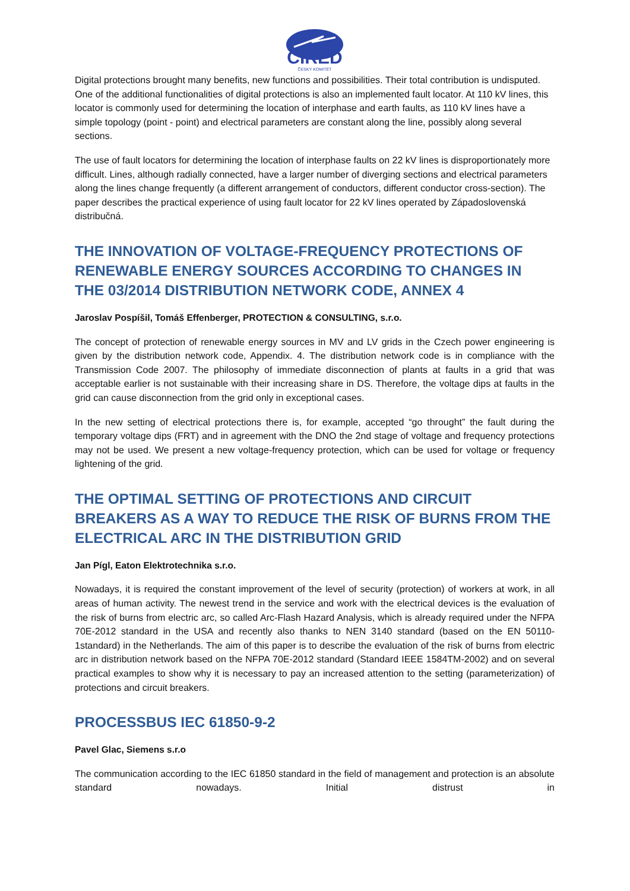CIRED
ČESKÝ KOMITÉT
Digital protections brought many benefits, new functions and possibilities. Their total contribution is undisputed. One of the additional functionalities of digital protections is also an implemented fault locator. At 110 kV lines, this locator is commonly used for determining the location of interphase and earth faults, as 110 kV lines have a simple topology (point - point) and electrical parameters are constant along the line, possibly along several sections.
The use of fault locators for determining the location of interphase faults on 22 kV lines is disproportionately more difficult. Lines, although radially connected, have a larger number of diverging sections and electrical parameters along the lines change frequently (a different arrangement of conductors, different conductor cross-section). The paper describes the practical experience of using fault locator for 22 kV lines operated by Západoslovenská distribučná.
THE INNOVATION OF VOLTAGE-FREQUENCY PROTECTIONS OF RENEWABLE ENERGY SOURCES ACCORDING TO CHANGES IN THE 03/2014 DISTRIBUTION NETWORK CODE, ANNEX 4
Jaroslav Pospíšil, Tomáš Effenberger, PROTECTION & CONSULTING, s.r.o.
The concept of protection of renewable energy sources in MV and LV grids in the Czech power engineering is given by the distribution network code, Appendix. 4. The distribution network code is in compliance with the Transmission Code 2007. The philosophy of immediate disconnection of plants at faults in a grid that was acceptable earlier is not sustainable with their increasing share in DS. Therefore, the voltage dips at faults in the grid can cause disconnection from the grid only in exceptional cases.
In the new setting of electrical protections there is, for example, accepted “go throught” the fault during the temporary voltage dips (FRT) and in agreement with the DNO the 2nd stage of voltage and frequency protections may not be used. We present a new voltage-frequency protection, which can be used for voltage or frequency lightening of the grid.
THE OPTIMAL SETTING OF PROTECTIONS AND CIRCUIT BREAKERS AS A WAY TO REDUCE THE RISK OF BURNS FROM THE ELECTRICAL ARC IN THE DISTRIBUTION GRID
Jan Pígl, Eaton Elektrotechnika s.r.o.
Nowadays, it is required the constant improvement of the level of security (protection) of workers at work, in all areas of human activity. The newest trend in the service and work with the electrical devices is the evaluation of the risk of burns from electric arc, so called Arc-Flash Hazard Analysis, which is already required under the NFPA 70E-2012 standard in the USA and recently also thanks to NEN 3140 standard (based on the EN 50110-1standard) in the Netherlands. The aim of this paper is to describe the evaluation of the risk of burns from electric arc in distribution network based on the NFPA 70E-2012 standard (Standard IEEE 1584TM-2002) and on several practical examples to show why it is necessary to pay an increased attention to the setting (parameterization) of protections and circuit breakers.
PROCESSBUS IEC 61850-9-2
Pavel Glac, Siemens s.r.o
The communication according to the IEC 61850 standard in the field of management and protection is an absolute standard nowadays. Initial distrust in